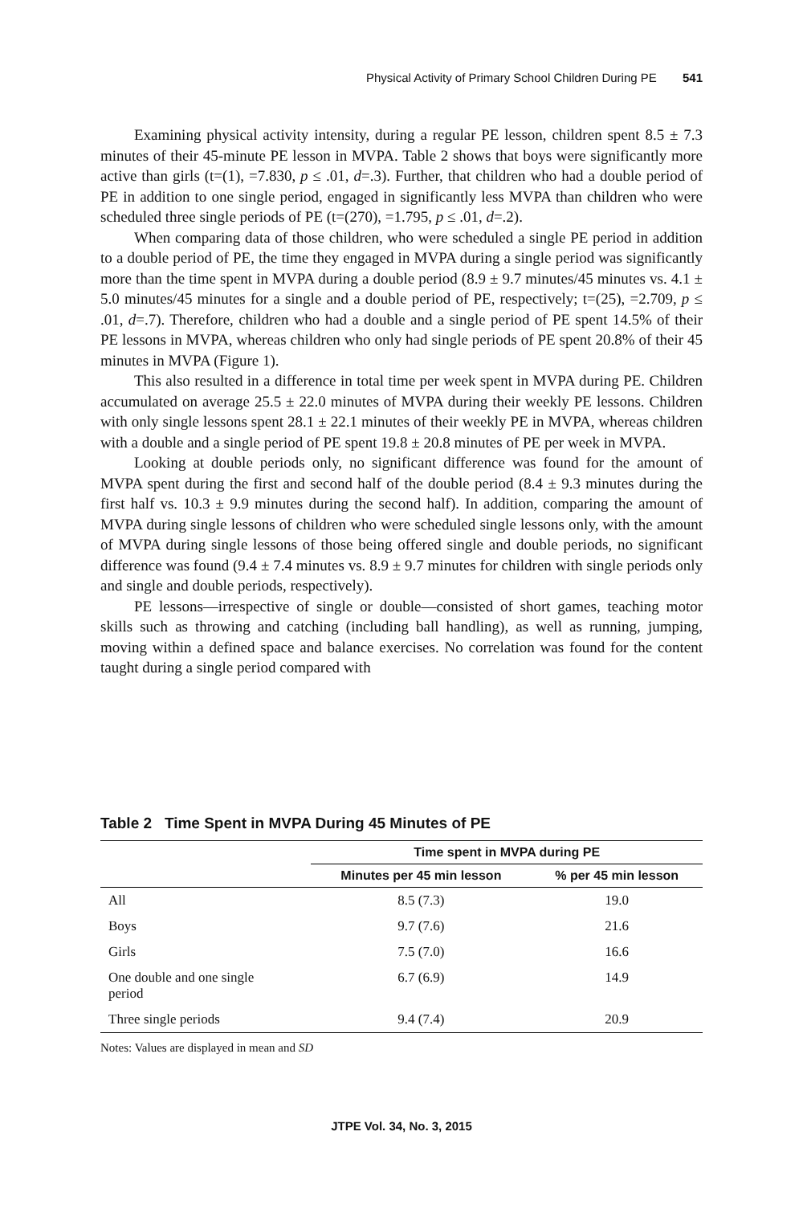Physical Activity of Primary School Children During PE 541
Examining physical activity intensity, during a regular PE lesson, children spent 8.5 ± 7.3 minutes of their 45-minute PE lesson in MVPA. Table 2 shows that boys were significantly more active than girls (t=(1), =7.830, p ≤ .01, d=.3). Further, that children who had a double period of PE in addition to one single period, engaged in significantly less MVPA than children who were scheduled three single periods of PE (t=(270), =1.795, p ≤ .01, d=.2).
When comparing data of those children, who were scheduled a single PE period in addition to a double period of PE, the time they engaged in MVPA during a single period was significantly more than the time spent in MVPA during a double period (8.9 ± 9.7 minutes/45 minutes vs. 4.1 ± 5.0 minutes/45 minutes for a single and a double period of PE, respectively; t=(25), =2.709, p ≤ .01, d=.7). Therefore, children who had a double and a single period of PE spent 14.5% of their PE lessons in MVPA, whereas children who only had single periods of PE spent 20.8% of their 45 minutes in MVPA (Figure 1).
This also resulted in a difference in total time per week spent in MVPA during PE. Children accumulated on average 25.5 ± 22.0 minutes of MVPA during their weekly PE lessons. Children with only single lessons spent 28.1 ± 22.1 minutes of their weekly PE in MVPA, whereas children with a double and a single period of PE spent 19.8 ± 20.8 minutes of PE per week in MVPA.
Looking at double periods only, no significant difference was found for the amount of MVPA spent during the first and second half of the double period (8.4 ± 9.3 minutes during the first half vs. 10.3 ± 9.9 minutes during the second half). In addition, comparing the amount of MVPA during single lessons of children who were scheduled single lessons only, with the amount of MVPA during single lessons of those being offered single and double periods, no significant difference was found (9.4 ± 7.4 minutes vs. 8.9 ± 9.7 minutes for children with single periods only and single and double periods, respectively).
PE lessons—irrespective of single or double—consisted of short games, teaching motor skills such as throwing and catching (including ball handling), as well as running, jumping, moving within a defined space and balance exercises. No correlation was found for the content taught during a single period compared with
Table 2 Time Spent in MVPA During 45 Minutes of PE
| | Time spent in MVPA during PE | |
| --- | --- | --- |
| | Minutes per 45 min lesson | % per 45 min lesson |
| All | 8.5 (7.3) | 19.0 |
| Boys | 9.7 (7.6) | 21.6 |
| Girls | 7.5 (7.0) | 16.6 |
| One double and one single period | 6.7 (6.9) | 14.9 |
| Three single periods | 9.4 (7.4) | 20.9 |
Notes: Values are displayed in mean and SD
JTPE Vol. 34, No. 3, 2015